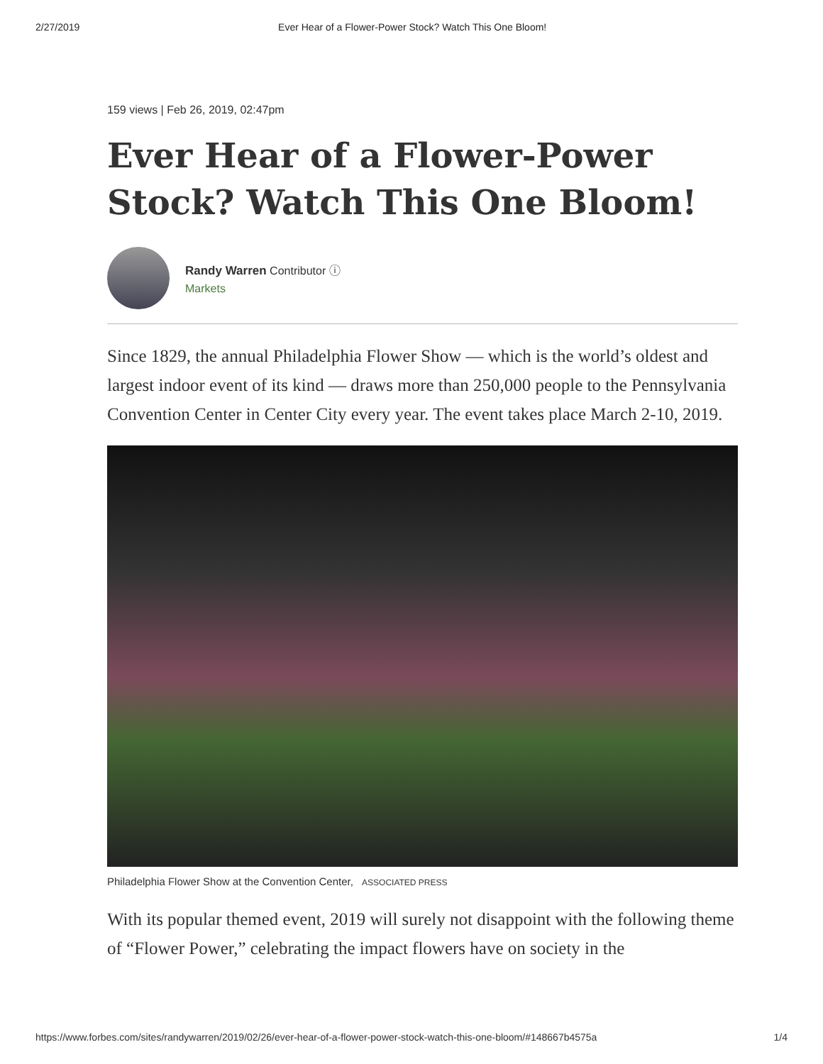2/27/2019 Ever Hear of a Flower-Power Stock? Watch This One Bloom!
159 views | Feb 26, 2019, 02:47pm
Ever Hear of a Flower-Power Stock? Watch This One Bloom!
Randy Warren Contributor ⓘ
Markets
Since 1829, the annual Philadelphia Flower Show — which is the world’s oldest and largest indoor event of its kind — draws more than 250,000 people to the Pennsylvania Convention Center in Center City every year. The event takes place March 2-10, 2019.
Philadelphia Flower Show at the Convention Center, ASSOCIATED PRESS
With its popular themed event, 2019 will surely not disappoint with the following theme of “Flower Power,” celebrating the impact flowers have on society in the
https://www.forbes.com/sites/randywarren/2019/02/26/ever-hear-of-a-flower-power-stock-watch-this-one-bloom/#148667b4575a 1/4